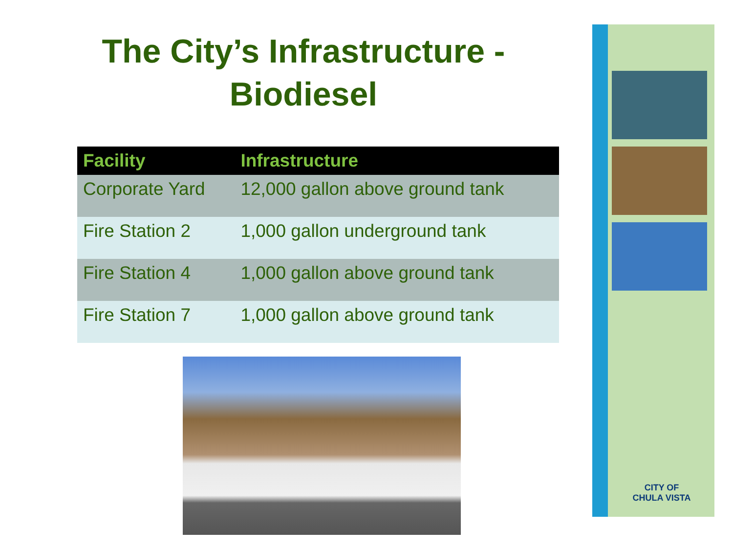The City’s Infrastructure -
Biodiesel
| Facility | Infrastructure |
| --- | --- |
| Corporate Yard | 12,000 gallon above ground tank |
| Fire Station 2 | 1,000 gallon underground tank |
| Fire Station 4 | 1,000 gallon above ground tank |
| Fire Station 7 | 1,000 gallon above ground tank |
CITY OF
CHULA VISTA